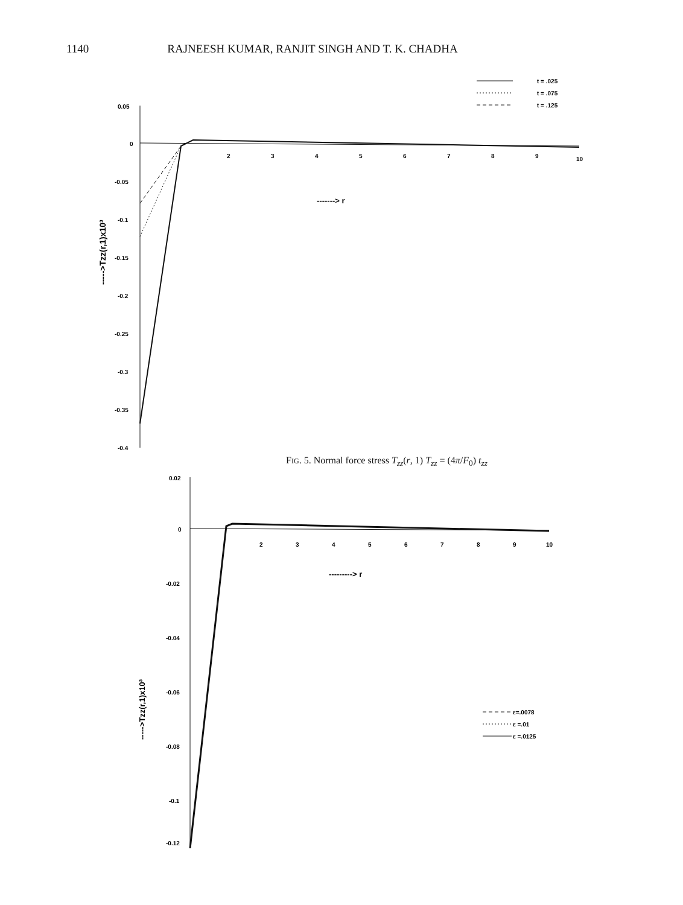1140 RAJNEESH KUMAR, RANJIT SINGH AND T. K. CHADHA
t = .025
t = .075
t = .125
0.05
0
-0.05
-0.1
-0.15
-0.2
-0.25
-0.3
-0.35
-0.4
2
3
4
5
6
7
8
9
10
-------> r
----->Tzz(r,1)x10³
FIG. 5. Normal force stress T<sub>zz</sub>(r, 1) T<sub>zz</sub> = (4π/F<sub>0</sub>) t<sub>zz</sub>
0.02
0
-0.02
-0.04
-0.06
-0.08
-0.1
-0.12
2
3
4
5
6
7
8
9
10
---------> r
ε=.0078
ε =.01
ε =.0125
----->Tzz(r,1)x10³